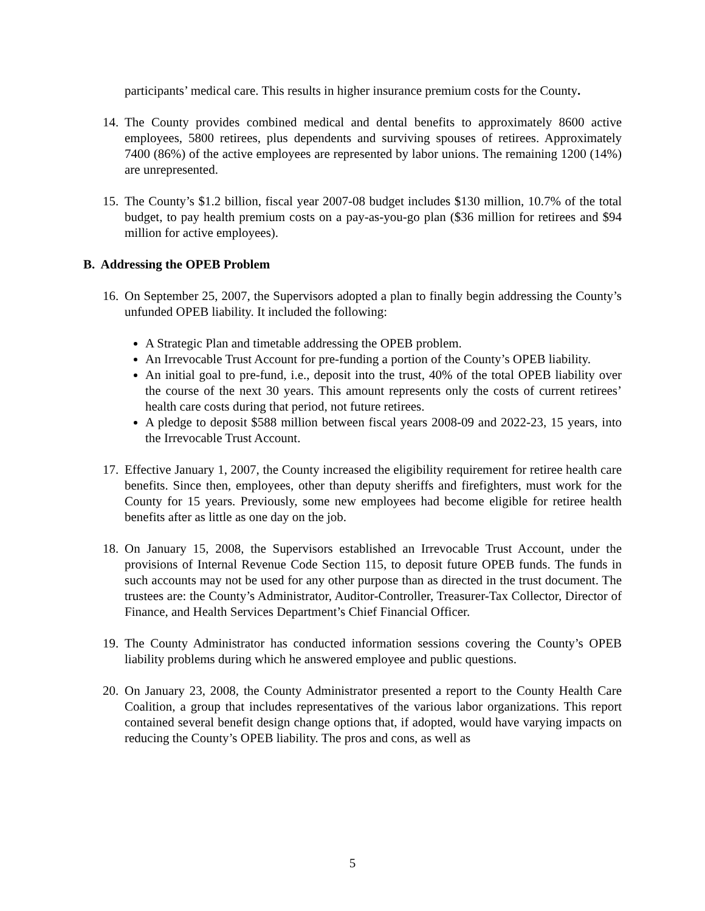participants’ medical care. This results in higher insurance premium costs for the County.
14.
The County provides combined medical and dental benefits to approximately 8600 active employees, 5800 retirees, plus dependents and surviving spouses of retirees. Approximately 7400 (86%) of the active employees are represented by labor unions. The remaining 1200 (14%) are unrepresented.
15.
The County’s $1.2 billion, fiscal year 2007-08 budget includes $130 million, 10.7% of the total budget, to pay health premium costs on a pay-as-you-go plan ($36 million for retirees and $94 million for active employees).
B. Addressing the OPEB Problem
16.
On September 25, 2007, the Supervisors adopted a plan to finally begin addressing the County’s unfunded OPEB liability. It included the following:
A Strategic Plan and timetable addressing the OPEB problem.
An Irrevocable Trust Account for pre-funding a portion of the County’s OPEB liability.
An initial goal to pre-fund, i.e., deposit into the trust, 40% of the total OPEB liability over the course of the next 30 years. This amount represents only the costs of current retirees’ health care costs during that period, not future retirees.
A pledge to deposit $588 million between fiscal years 2008-09 and 2022-23, 15 years, into the Irrevocable Trust Account.
17.
Effective January 1, 2007, the County increased the eligibility requirement for retiree health care benefits. Since then, employees, other than deputy sheriffs and firefighters, must work for the County for 15 years. Previously, some new employees had become eligible for retiree health benefits after as little as one day on the job.
18.
On January 15, 2008, the Supervisors established an Irrevocable Trust Account, under the provisions of Internal Revenue Code Section 115, to deposit future OPEB funds. The funds in such accounts may not be used for any other purpose than as directed in the trust document. The trustees are: the County’s Administrator, Auditor-Controller, Treasurer-Tax Collector, Director of Finance, and Health Services Department’s Chief Financial Officer.
19.
The County Administrator has conducted information sessions covering the County’s OPEB liability problems during which he answered employee and public questions.
20.
On January 23, 2008, the County Administrator presented a report to the County Health Care Coalition, a group that includes representatives of the various labor organizations. This report contained several benefit design change options that, if adopted, would have varying impacts on reducing the County’s OPEB liability. The pros and cons, as well as
5